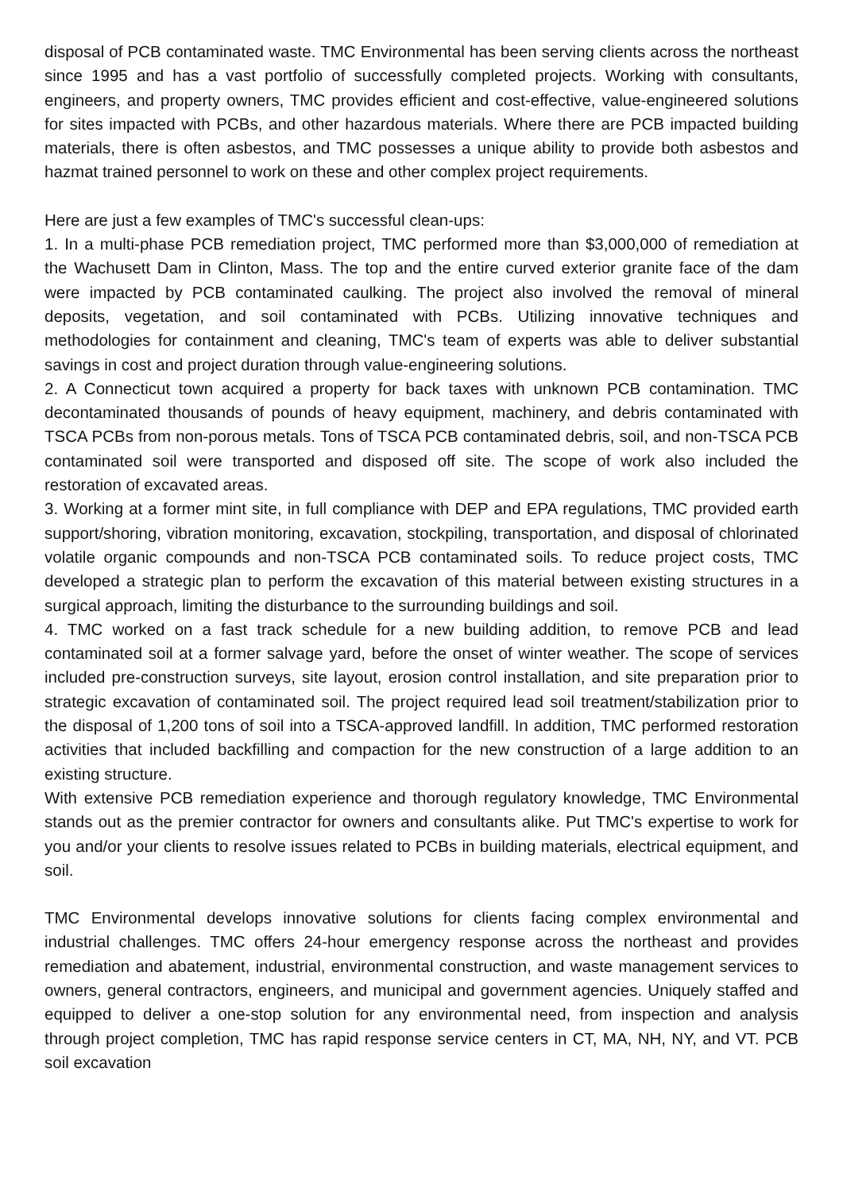disposal of PCB contaminated waste. TMC Environmental has been serving clients across the northeast since 1995 and has a vast portfolio of successfully completed projects. Working with consultants, engineers, and property owners, TMC provides efficient and cost-effective, value-engineered solutions for sites impacted with PCBs, and other hazardous materials. Where there are PCB impacted building materials, there is often asbestos, and TMC possesses a unique ability to provide both asbestos and hazmat trained personnel to work on these and other complex project requirements.
Here are just a few examples of TMC's successful clean-ups:
1. In a multi-phase PCB remediation project, TMC performed more than $3,000,000 of remediation at the Wachusett Dam in Clinton, Mass. The top and the entire curved exterior granite face of the dam were impacted by PCB contaminated caulking. The project also involved the removal of mineral deposits, vegetation, and soil contaminated with PCBs. Utilizing innovative techniques and methodologies for containment and cleaning, TMC's team of experts was able to deliver substantial savings in cost and project duration through value-engineering solutions.
2. A Connecticut town acquired a property for back taxes with unknown PCB contamination. TMC decontaminated thousands of pounds of heavy equipment, machinery, and debris contaminated with TSCA PCBs from non-porous metals. Tons of TSCA PCB contaminated debris, soil, and non-TSCA PCB contaminated soil were transported and disposed off site. The scope of work also included the restoration of excavated areas.
3. Working at a former mint site, in full compliance with DEP and EPA regulations, TMC provided earth support/shoring, vibration monitoring, excavation, stockpiling, transportation, and disposal of chlorinated volatile organic compounds and non-TSCA PCB contaminated soils. To reduce project costs, TMC developed a strategic plan to perform the excavation of this material between existing structures in a surgical approach, limiting the disturbance to the surrounding buildings and soil.
4. TMC worked on a fast track schedule for a new building addition, to remove PCB and lead contaminated soil at a former salvage yard, before the onset of winter weather. The scope of services included pre-construction surveys, site layout, erosion control installation, and site preparation prior to strategic excavation of contaminated soil. The project required lead soil treatment/stabilization prior to the disposal of 1,200 tons of soil into a TSCA-approved landfill. In addition, TMC performed restoration activities that included backfilling and compaction for the new construction of a large addition to an existing structure.
With extensive PCB remediation experience and thorough regulatory knowledge, TMC Environmental stands out as the premier contractor for owners and consultants alike. Put TMC's expertise to work for you and/or your clients to resolve issues related to PCBs in building materials, electrical equipment, and soil.
TMC Environmental develops innovative solutions for clients facing complex environmental and industrial challenges. TMC offers 24-hour emergency response across the northeast and provides remediation and abatement, industrial, environmental construction, and waste management services to owners, general contractors, engineers, and municipal and government agencies. Uniquely staffed and equipped to deliver a one-stop solution for any environmental need, from inspection and analysis through project completion, TMC has rapid response service centers in CT, MA, NH, NY, and VT. PCB soil excavation